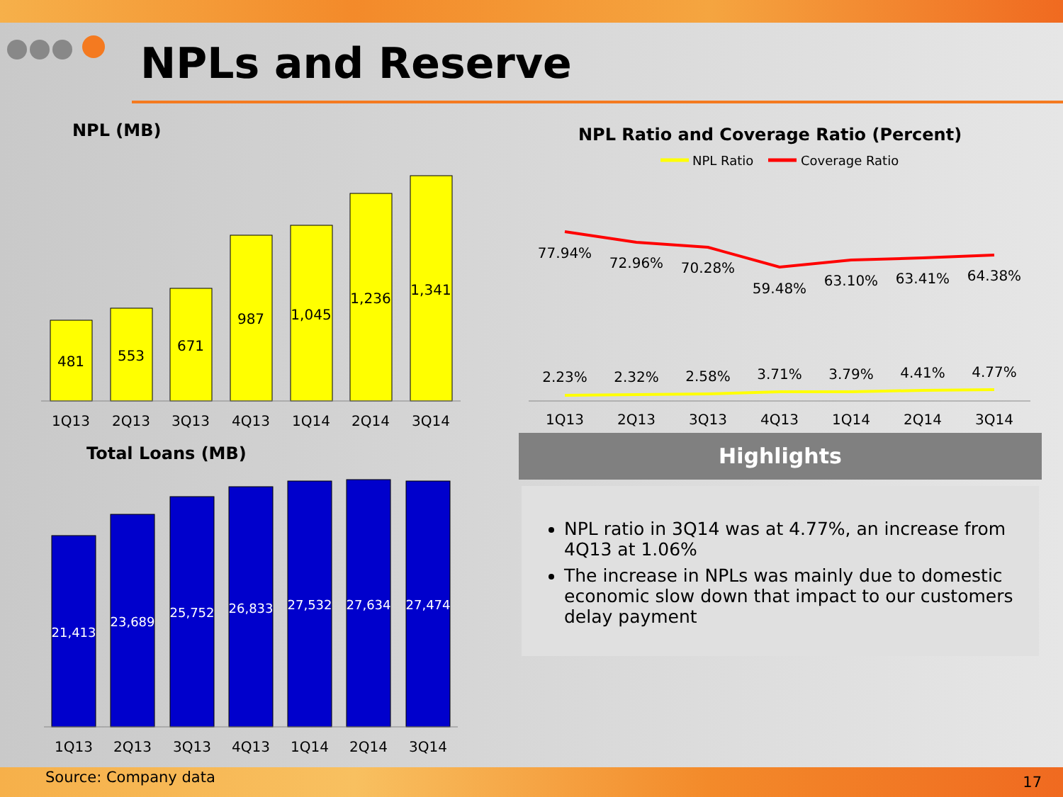NPLs and Reserve
NPL (MB)
NPL Ratio and Coverage Ratio (Percent)
Total Loans (MB)
481
553
671
987
1,045
1,236
1,341
1Q13
2Q13
3Q13
4Q13
1Q14
2Q14
3Q14
21,413
23,689
25,752
26,833
27,532
27,634
27,474
1Q13
2Q13
3Q13
4Q13
1Q14
2Q14
3Q14
NPL Ratio
Coverage Ratio
77.94%
72.96%
70.28%
59.48%
63.10%
63.41%
64.38%
2.23%
2.32%
2.58%
3.71%
3.79%
4.41%
4.77%
1Q13
2Q13
3Q13
4Q13
1Q14
2Q14
3Q14
Highlights
NPL ratio in 3Q14 was at 4.77%, an increase from 4Q13 at 1.06%
The increase in NPLs was mainly due to domestic economic slow down that impact to our customers delay payment
Source: Company data 17